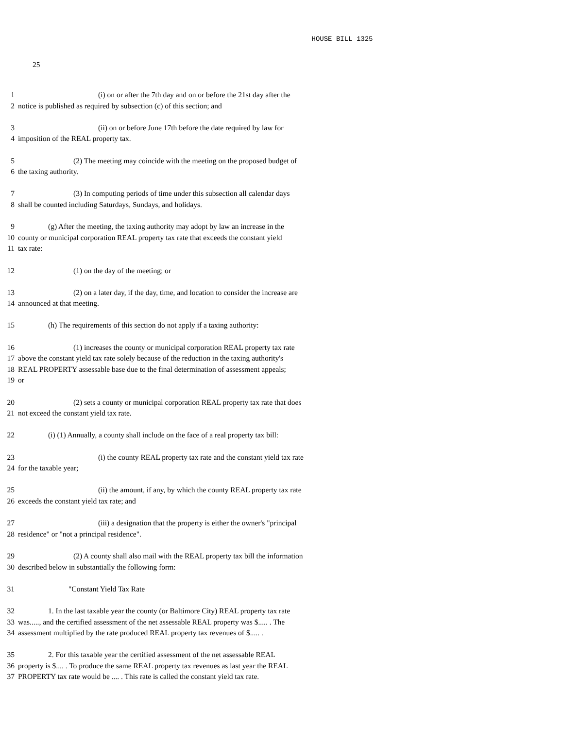HOUSE BILL 1325
25
1 (i) on or after the 7th day and on or before the 21st day after the
2 notice is published as required by subsection (c) of this section; and
3 (ii) on or before June 17th before the date required by law for
4 imposition of the REAL property tax.
5 (2) The meeting may coincide with the meeting on the proposed budget of
6 the taxing authority.
7 (3) In computing periods of time under this subsection all calendar days
8 shall be counted including Saturdays, Sundays, and holidays.
9 (g) After the meeting, the taxing authority may adopt by law an increase in the
10 county or municipal corporation REAL property tax rate that exceeds the constant yield
11 tax rate:
12 (1) on the day of the meeting; or
13 (2) on a later day, if the day, time, and location to consider the increase are
14 announced at that meeting.
15 (h) The requirements of this section do not apply if a taxing authority:
16 (1) increases the county or municipal corporation REAL property tax rate
17 above the constant yield tax rate solely because of the reduction in the taxing authority's
18 REAL PROPERTY assessable base due to the final determination of assessment appeals;
19 or
20 (2) sets a county or municipal corporation REAL property tax rate that does
21 not exceed the constant yield tax rate.
22 (i) (1) Annually, a county shall include on the face of a real property tax bill:
23 (i) the county REAL property tax rate and the constant yield tax rate
24 for the taxable year;
25 (ii) the amount, if any, by which the county REAL property tax rate
26 exceeds the constant yield tax rate; and
27 (iii) a designation that the property is either the owner's "principal
28 residence" or "not a principal residence".
29 (2) A county shall also mail with the REAL property tax bill the information
30 described below in substantially the following form:
31 "Constant Yield Tax Rate
32 1. In the last taxable year the county (or Baltimore City) REAL property tax rate
33 was....., and the certified assessment of the net assessable REAL property was $..... . The
34 assessment multiplied by the rate produced REAL property tax revenues of $..... .
35 2. For this taxable year the certified assessment of the net assessable REAL
36 property is $.... . To produce the same REAL property tax revenues as last year the REAL
37 PROPERTY tax rate would be .... . This rate is called the constant yield tax rate.